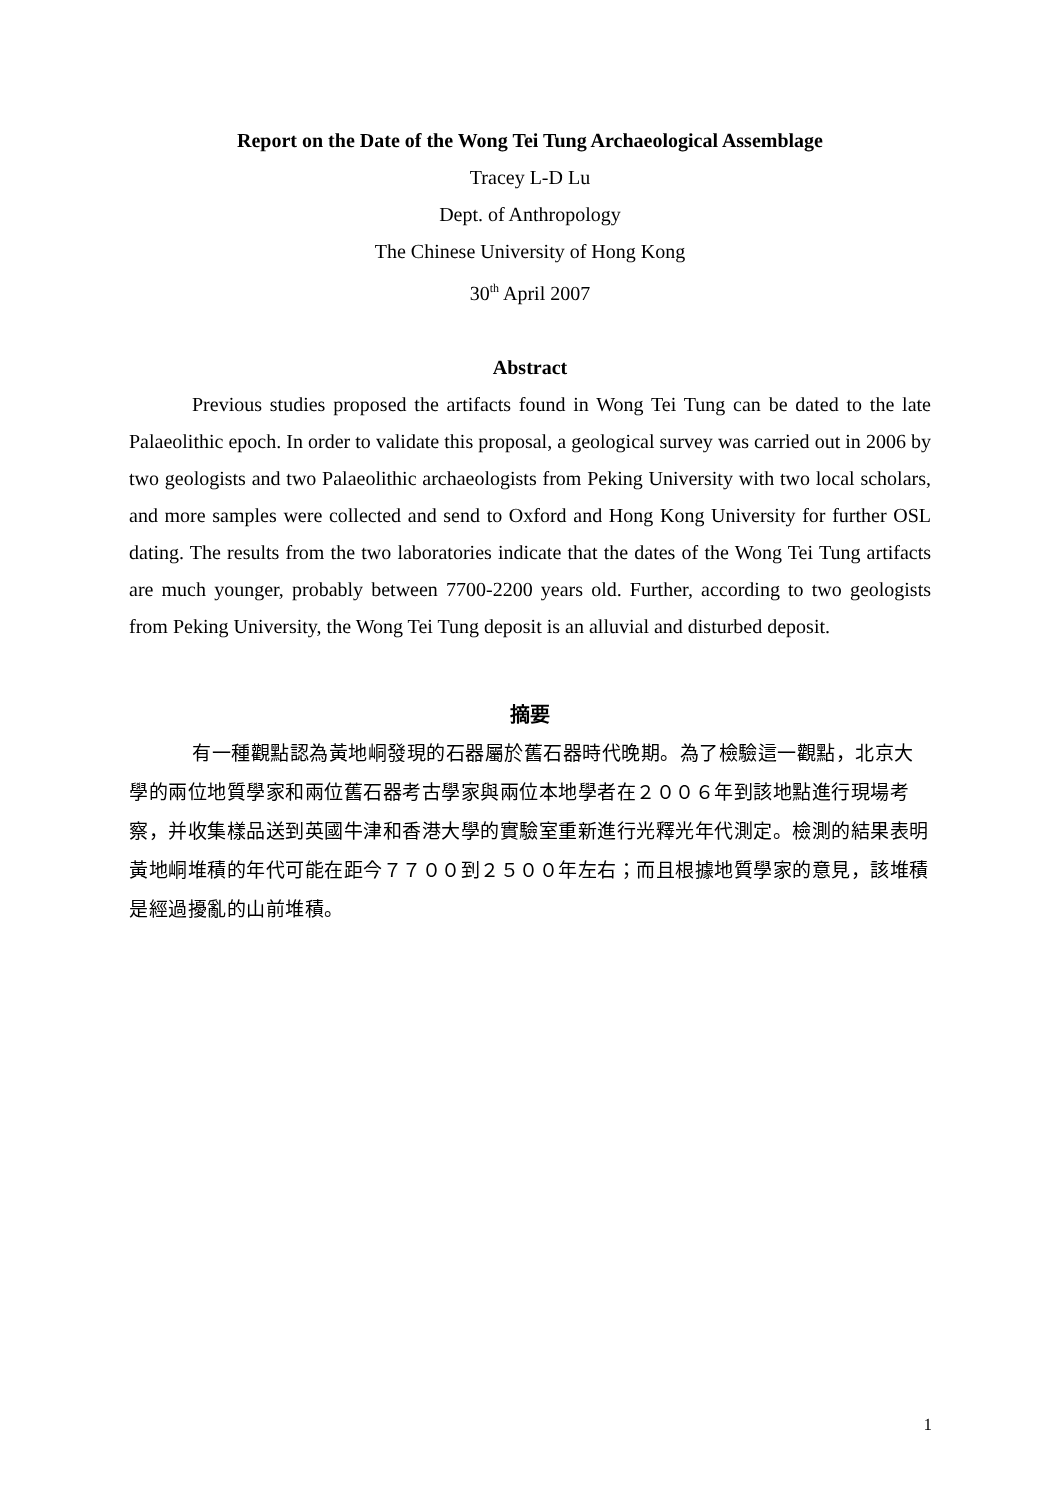Report on the Date of the Wong Tei Tung Archaeological Assemblage
Tracey L-D Lu
Dept. of Anthropology
The Chinese University of Hong Kong
30<sup>th</sup> April 2007
Abstract
Previous studies proposed the artifacts found in Wong Tei Tung can be dated to the late Palaeolithic epoch. In order to validate this proposal, a geological survey was carried out in 2006 by two geologists and two Palaeolithic archaeologists from Peking University with two local scholars, and more samples were collected and send to Oxford and Hong Kong University for further OSL dating. The results from the two laboratories indicate that the dates of the Wong Tei Tung artifacts are much younger, probably between 7700-2200 years old. Further, according to two geologists from Peking University, the Wong Tei Tung deposit is an alluvial and disturbed deposit.
摘要
有一種觀點認為黃地峒發現的石器屬於舊石器時代晚期。為了檢驗這一觀點，北京大學的兩位地質學家和兩位舊石器考古學家與兩位本地學者在２００６年到該地點進行現場考察，并收集樣品送到英國牛津和香港大學的實驗室重新進行光釋光年代測定。檢測的結果表明黃地峒堆積的年代可能在距今７７００到２５００年左右；而且根據地質學家的意見，該堆積是經過擾亂的山前堆積。
1